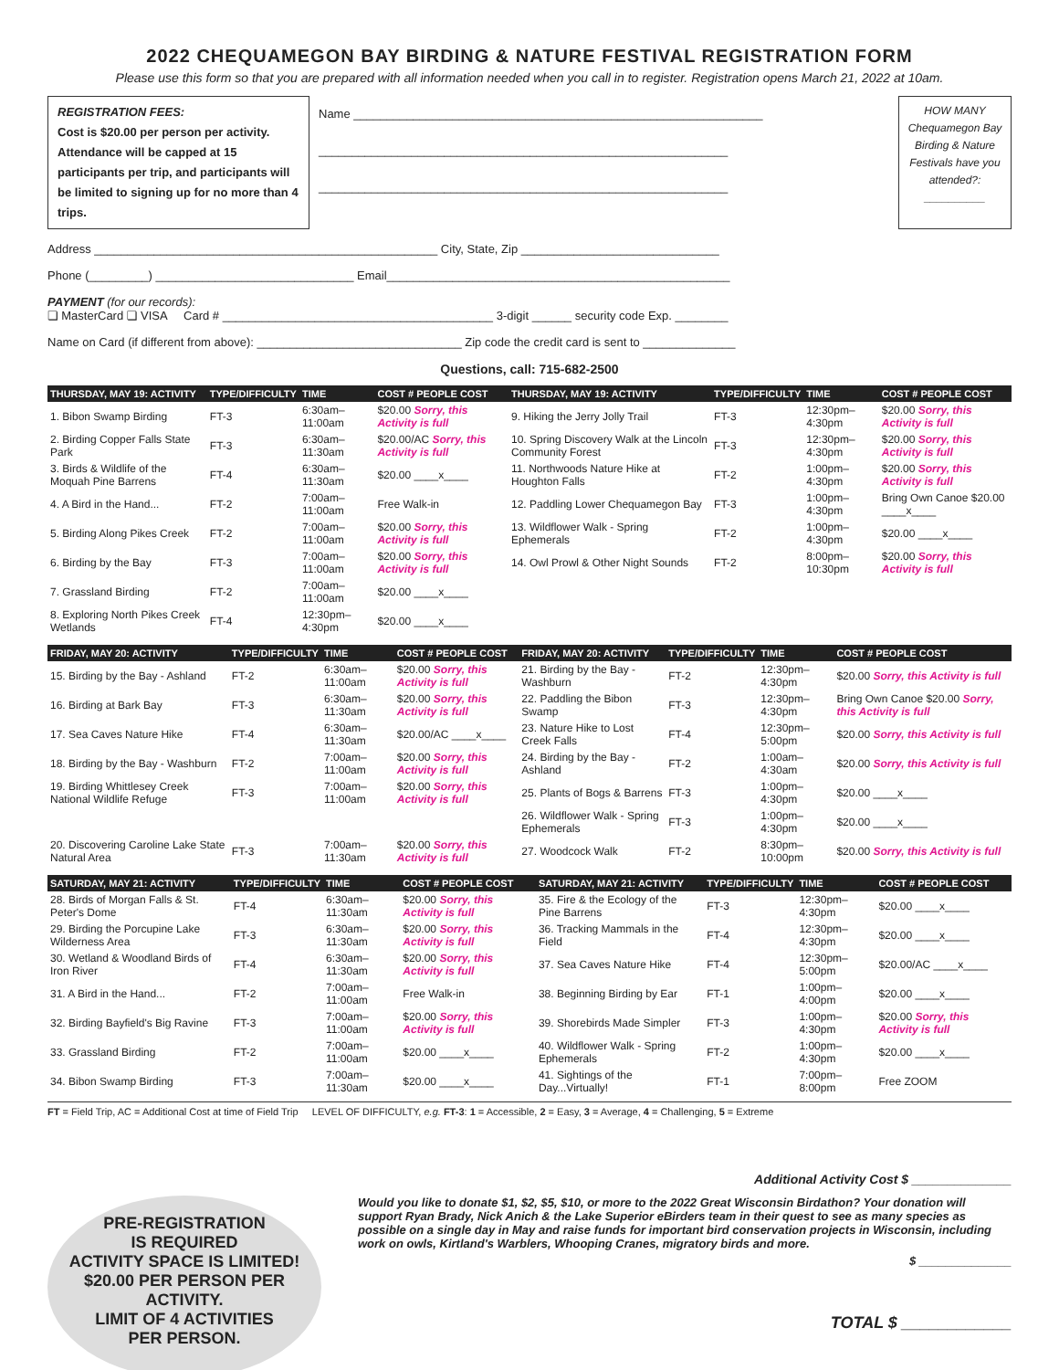2022 CHEQUAMEGON BAY BIRDING & NATURE FESTIVAL REGISTRATION FORM
Please use this form so that you are prepared with all information needed when you call in to register. Registration opens March 21, 2022 at 10am.
REGISTRATION FEES:
Cost is $20.00 per person per activity. Attendance will be capped at 15 participants per trip, and participants will be limited to signing up for no more than 4 trips.
Name ______________________________________________________________
______________________________________________________________
______________________________________________________________
HOW MANY Chequamegon Bay Birding & Nature Festivals have you attended?:
__________
Address ____________________________________________________ City, State, Zip ______________________________
Phone (_________) ______________________________ Email____________________________________________________
PAYMENT (for our records):
❏ MasterCard ❏ VISA Card # _________________________________________ 3-digit ______ security code Exp. ________
Name on Card (if different from above): _______________________________ Zip code the credit card is sent to ______________
Questions, call: 715-682-2500
| THURSDAY, MAY 19: ACTIVITY | TYPE/DIFFICULTY | TIME | COST # PEOPLE COST | THURSDAY, MAY 19: ACTIVITY | TYPE/DIFFICULTY | TIME | COST # PEOPLE COST |
| --- | --- | --- | --- | --- | --- | --- | --- |
| 1. Bibon Swamp Birding | FT-3 | 6:30am–11:00am | $20.00 Sorry, this Activity is full | 9. Hiking the Jerry Jolly Trail | FT-3 | 12:30pm–4:30pm | $20.00 Sorry, this Activity is full |
| 2. Birding Copper Falls State Park | FT-3 | 6:30am–11:30am | $20.00/AC Sorry, this Activity is full | 10. Spring Discovery Walk at the Lincoln Community Forest | FT-3 | 12:30pm–4:30pm | $20.00 Sorry, this Activity is full |
| 3. Birds & Wildlife of the Moquah Pine Barrens | FT-4 | 6:30am–11:30am | $20.00 ____x____ | 11. Northwoods Nature Hike at Houghton Falls | FT-2 | 1:00pm–4:30pm | $20.00 Sorry, this Activity is full |
| 4. A Bird in the Hand... | FT-2 | 7:00am–11:00am | Free Walk-in | 12. Paddling Lower Chequamegon Bay | FT-3 | 1:00pm–4:30pm | Bring Own Canoe $20.00 ____x____ |
| 5. Birding Along Pikes Creek | FT-2 | 7:00am–11:00am | $20.00 Sorry, this Activity is full | 13. Wildflower Walk - Spring Ephemerals | FT-2 | 1:00pm–4:30pm | $20.00 ____x____ |
| 6. Birding by the Bay | FT-3 | 7:00am–11:00am | $20.00 Sorry, this Activity is full | 14. Owl Prowl & Other Night Sounds | FT-2 | 8:00pm–10:30pm | $20.00 Sorry, this Activity is full |
| 7. Grassland Birding | FT-2 | 7:00am–11:00am | $20.00 ____x____ | | | | |
| 8. Exploring North Pikes Creek Wetlands | FT-4 | 12:30pm–4:30pm | $20.00 ____x____ | | | | |
| FRIDAY, MAY 20: ACTIVITY | TYPE/DIFFICULTY | TIME | COST # PEOPLE COST | FRIDAY, MAY 20: ACTIVITY | TYPE/DIFFICULTY | TIME | COST # PEOPLE COST |
| --- | --- | --- | --- | --- | --- | --- | --- |
| 15. Birding by the Bay - Ashland | FT-2 | 6:30am–11:00am | $20.00 Sorry, this Activity is full | 21. Birding by the Bay - Washburn | FT-2 | 12:30pm–4:30pm | $20.00 Sorry, this Activity is full |
| 16. Birding at Bark Bay | FT-3 | 6:30am–11:30am | $20.00 Sorry, this Activity is full | 22. Paddling the Bibon Swamp | FT-3 | 12:30pm–4:30pm | Bring Own Canoe $20.00 Sorry, this Activity is full |
| 17. Sea Caves Nature Hike | FT-4 | 6:30am–11:30am | $20.00/AC ____x____ | 23. Nature Hike to Lost Creek Falls | FT-4 | 12:30pm–5:00pm | $20.00 Sorry, this Activity is full |
| 18. Birding by the Bay - Washburn | FT-2 | 7:00am–11:00am | $20.00 Sorry, this Activity is full | 24. Birding by the Bay - Ashland | FT-2 | 1:00am–4:30am | $20.00 Sorry, this Activity is full |
| 19. Birding Whittlesey Creek National Wildlife Refuge | FT-3 | 7:00am–11:00am | $20.00 Sorry, this Activity is full | 25. Plants of Bogs & Barrens | FT-3 | 1:00pm–4:30pm | $20.00 ____x____ |
| | | | | 26. Wildflower Walk - Spring Ephemerals | FT-3 | 1:00pm–4:30pm | $20.00 ____x____ |
| 20. Discovering Caroline Lake State Natural Area | FT-3 | 7:00am–11:30am | $20.00 Sorry, this Activity is full | 27. Woodcock Walk | FT-2 | 8:30pm–10:00pm | $20.00 Sorry, this Activity is full |
| SATURDAY, MAY 21: ACTIVITY | TYPE/DIFFICULTY | TIME | COST # PEOPLE COST | SATURDAY, MAY 21: ACTIVITY | TYPE/DIFFICULTY | TIME | COST # PEOPLE COST |
| --- | --- | --- | --- | --- | --- | --- | --- |
| 28. Birds of Morgan Falls & St. Peter's Dome | FT-4 | 6:30am–11:30am | $20.00 Sorry, this Activity is full | 35. Fire & the Ecology of the Pine Barrens | FT-3 | 12:30pm–4:30pm | $20.00 ____x____ |
| 29. Birding the Porcupine Lake Wilderness Area | FT-3 | 6:30am–11:30am | $20.00 Sorry, this Activity is full | 36. Tracking Mammals in the Field | FT-4 | 12:30pm–4:30pm | $20.00 ____x____ |
| 30. Wetland & Woodland Birds of Iron River | FT-4 | 6:30am–11:30am | $20.00 Sorry, this Activity is full | 37. Sea Caves Nature Hike | FT-4 | 12:30pm–5:00pm | $20.00/AC ____x____ |
| 31. A Bird in the Hand... | FT-2 | 7:00am–11:00am | Free Walk-in | 38. Beginning Birding by Ear | FT-1 | 1:00pm–4:00pm | $20.00 ____x____ |
| 32. Birding Bayfield's Big Ravine | FT-3 | 7:00am–11:00am | $20.00 Sorry, this Activity is full | 39. Shorebirds Made Simpler | FT-3 | 1:00pm–4:30pm | $20.00 Sorry, this Activity is full |
| 33. Grassland Birding | FT-2 | 7:00am–11:00am | $20.00 ____x____ | 40. Wildflower Walk - Spring Ephemerals | FT-2 | 1:00pm–4:30pm | $20.00 ____x____ |
| 34. Bibon Swamp Birding | FT-3 | 7:00am–11:30am | $20.00 ____x____ | 41. Sightings of the Day...Virtually! | FT-1 | 7:00pm–8:00pm | Free ZOOM |
FT = Field Trip, AC = Additional Cost at time of Field Trip LEVEL OF DIFFICULTY, e.g. FT-3: 1 = Accessible, 2 = Easy, 3 = Average, 4 = Challenging, 5 = Extreme
Additional Activity Cost $ ______________
PRE-REGISTRATION
IS REQUIRED
ACTIVITY SPACE IS LIMITED!
$20.00 PER PERSON PER ACTIVITY.
LIMIT OF 4 ACTIVITIES
PER PERSON.
Would you like to donate $1, $2, $5, $10, or more to the 2022 Great Wisconsin Birdathon? Your donation will support Ryan Brady, Nick Anich & the Lake Superior eBirders team in their quest to see as many species as possible on a single day in May and raise funds for important bird conservation projects in Wisconsin, including work on owls, Kirtland's Warblers, Whooping Cranes, migratory birds and more.
$ ______________
TOTAL $ ____________